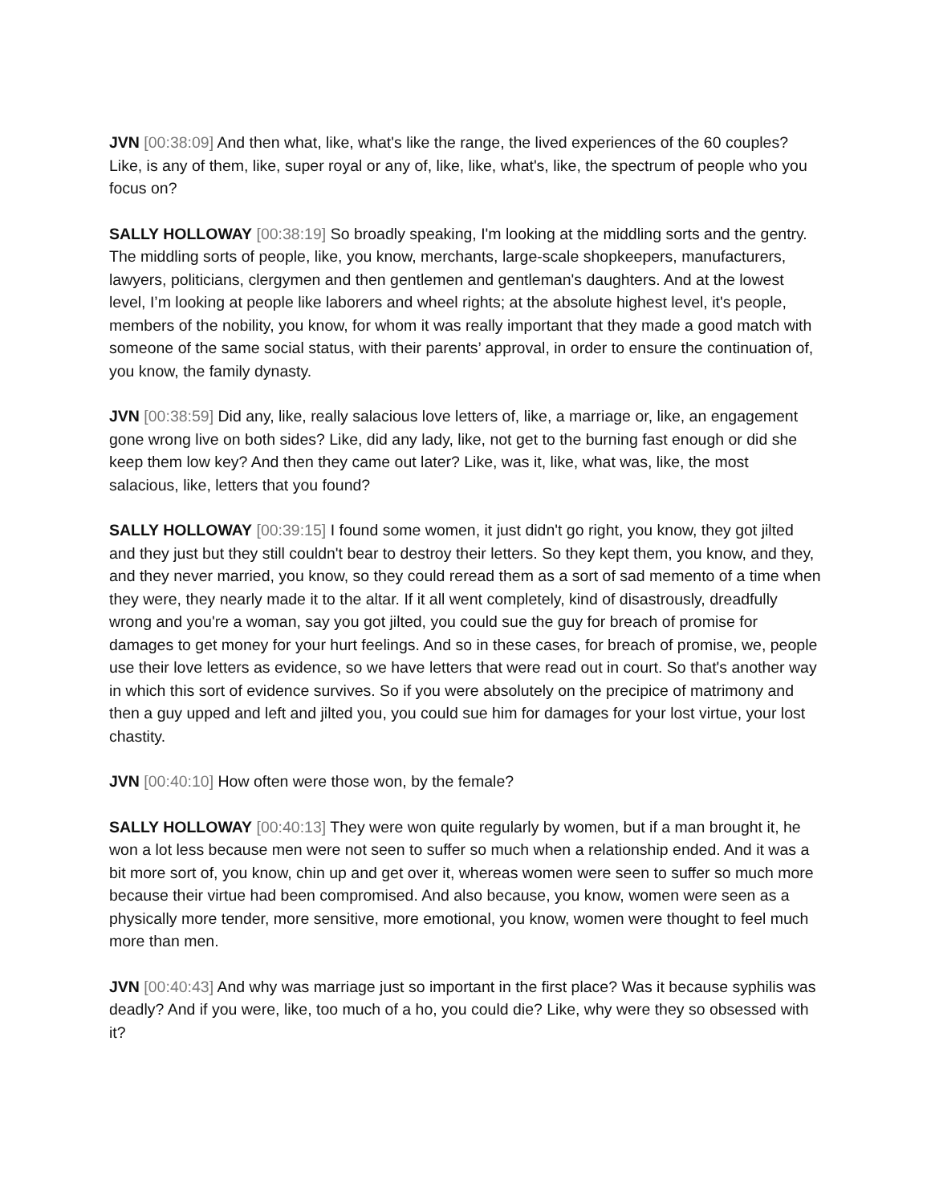JVN [00:38:09] And then what, like, what's like the range, the lived experiences of the 60 couples? Like, is any of them, like, super royal or any of, like, like, what's, like, the spectrum of people who you focus on?
SALLY HOLLOWAY [00:38:19] So broadly speaking, I'm looking at the middling sorts and the gentry. The middling sorts of people, like, you know, merchants, large-scale shopkeepers, manufacturers, lawyers, politicians, clergymen and then gentlemen and gentleman's daughters. And at the lowest level, I’m looking at people like laborers and wheel rights; at the absolute highest level, it's people, members of the nobility, you know, for whom it was really important that they made a good match with someone of the same social status, with their parents’ approval, in order to ensure the continuation of, you know, the family dynasty.
JVN [00:38:59] Did any, like, really salacious love letters of, like, a marriage or, like, an engagement gone wrong live on both sides? Like, did any lady, like, not get to the burning fast enough or did she keep them low key? And then they came out later? Like, was it, like, what was, like, the most salacious, like, letters that you found?
SALLY HOLLOWAY [00:39:15] I found some women, it just didn't go right, you know, they got jilted and they just but they still couldn't bear to destroy their letters. So they kept them, you know, and they, and they never married, you know, so they could reread them as a sort of sad memento of a time when they were, they nearly made it to the altar. If it all went completely, kind of disastrously, dreadfully wrong and you're a woman, say you got jilted, you could sue the guy for breach of promise for damages to get money for your hurt feelings. And so in these cases, for breach of promise, we, people use their love letters as evidence, so we have letters that were read out in court. So that's another way in which this sort of evidence survives. So if you were absolutely on the precipice of matrimony and then a guy upped and left and jilted you, you could sue him for damages for your lost virtue, your lost chastity.
JVN [00:40:10] How often were those won, by the female?
SALLY HOLLOWAY [00:40:13] They were won quite regularly by women, but if a man brought it, he won a lot less because men were not seen to suffer so much when a relationship ended. And it was a bit more sort of, you know, chin up and get over it, whereas women were seen to suffer so much more because their virtue had been compromised. And also because, you know, women were seen as a physically more tender, more sensitive, more emotional, you know, women were thought to feel much more than men.
JVN [00:40:43] And why was marriage just so important in the first place? Was it because syphilis was deadly? And if you were, like, too much of a ho, you could die? Like, why were they so obsessed with it?